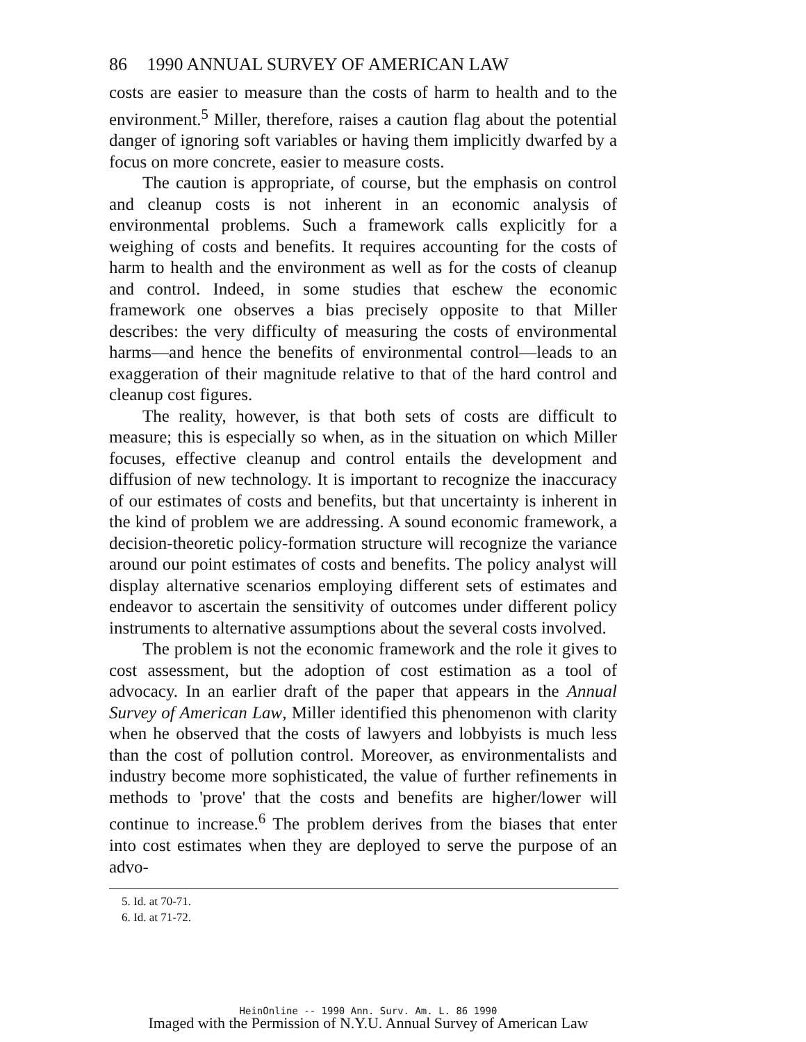86 1990 ANNUAL SURVEY OF AMERICAN LAW
costs are easier to measure than the costs of harm to health and to the environment.<sup>5</sup> Miller, therefore, raises a caution flag about the potential danger of ignoring soft variables or having them implicitly dwarfed by a focus on more concrete, easier to measure costs.
The caution is appropriate, of course, but the emphasis on control and cleanup costs is not inherent in an economic analysis of environmental problems. Such a framework calls explicitly for a weighing of costs and benefits. It requires accounting for the costs of harm to health and the environment as well as for the costs of cleanup and control. Indeed, in some studies that eschew the economic framework one observes a bias precisely opposite to that Miller describes: the very difficulty of measuring the costs of environmental harms—and hence the benefits of environmental control—leads to an exaggeration of their magnitude relative to that of the hard control and cleanup cost figures.
The reality, however, is that both sets of costs are difficult to measure; this is especially so when, as in the situation on which Miller focuses, effective cleanup and control entails the development and diffusion of new technology. It is important to recognize the inaccuracy of our estimates of costs and benefits, but that uncertainty is inherent in the kind of problem we are addressing. A sound economic framework, a decision-theoretic policy-formation structure will recognize the variance around our point estimates of costs and benefits. The policy analyst will display alternative scenarios employing different sets of estimates and endeavor to ascertain the sensitivity of outcomes under different policy instruments to alternative assumptions about the several costs involved.
The problem is not the economic framework and the role it gives to cost assessment, but the adoption of cost estimation as a tool of advocacy. In an earlier draft of the paper that appears in the Annual Survey of American Law, Miller identified this phenomenon with clarity when he observed that the costs of lawyers and lobbyists is much less than the cost of pollution control. Moreover, as environmentalists and industry become more sophisticated, the value of further refinements in methods to 'prove' that the costs and benefits are higher/lower will continue to increase.<sup>6</sup> The problem derives from the biases that enter into cost estimates when they are deployed to serve the purpose of an advo-
5. Id. at 70-71.
6. Id. at 71-72.
HeinOnline -- 1990 Ann. Surv. Am. L. 86 1990
Imaged with the Permission of N.Y.U. Annual Survey of American Law